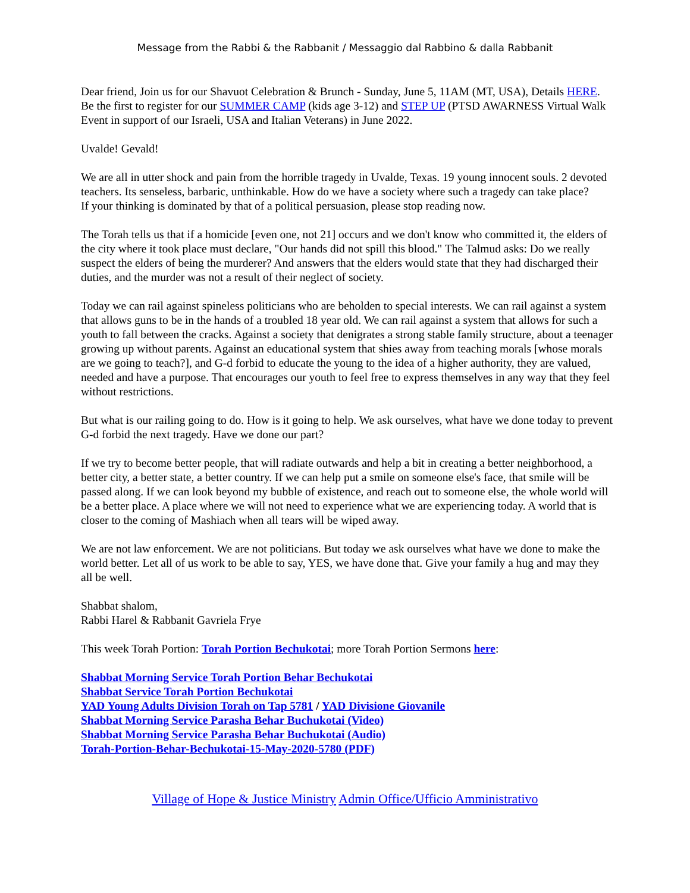Message from the Rabbi & the Rabbanit / Messaggio dal Rabbino & dalla Rabbanit
Dear friend, Join us for our Shavuot Celebration & Brunch - Sunday, June 5, 11AM (MT, USA), Details HERE.
Be the first to register for our SUMMER CAMP (kids age 3-12) and STEP UP (PTSD AWARNESS Virtual Walk Event in support of our Israeli, USA and Italian Veterans) in June 2022.
Uvalde! Gevald!
We are all in utter shock and pain from the horrible tragedy in Uvalde, Texas. 19 young innocent souls. 2 devoted teachers. Its senseless, barbaric, unthinkable. How do we have a society where such a tragedy can take place?
If your thinking is dominated by that of a political persuasion, please stop reading now.
The Torah tells us that if a homicide [even one, not 21] occurs and we don't know who committed it, the elders of the city where it took place must declare, "Our hands did not spill this blood." The Talmud asks: Do we really suspect the elders of being the murderer? And answers that the elders would state that they had discharged their duties, and the murder was not a result of their neglect of society.
Today we can rail against spineless politicians who are beholden to special interests. We can rail against a system that allows guns to be in the hands of a troubled 18 year old. We can rail against a system that allows for such a youth to fall between the cracks. Against a society that denigrates a strong stable family structure, about a teenager growing up without parents. Against an educational system that shies away from teaching morals [whose morals are we going to teach?], and G-d forbid to educate the young to the idea of a higher authority, they are valued, needed and have a purpose. That encourages our youth to feel free to express themselves in any way that they feel without restrictions.
But what is our railing going to do. How is it going to help. We ask ourselves, what have we done today to prevent G-d forbid the next tragedy. Have we done our part?
If we try to become better people, that will radiate outwards and help a bit in creating a better neighborhood, a better city, a better state, a better country. If we can help put a smile on someone else's face, that smile will be passed along. If we can look beyond my bubble of existence, and reach out to someone else, the whole world will be a better place. A place where we will not need to experience what we are experiencing today. A world that is closer to the coming of Mashiach when all tears will be wiped away.
We are not law enforcement. We are not politicians. But today we ask ourselves what have we done to make the world better. Let all of us work to be able to say, YES, we have done that. Give your family a hug and may they all be well.
Shabbat shalom,
Rabbi Harel & Rabbanit Gavriela Frye
This week Torah Portion: Torah Portion Bechukotai; more Torah Portion Sermons here:
Shabbat Morning Service Torah Portion Behar Bechukotai
Shabbat Service Torah Portion Bechukotai
YAD Young Adults Division Torah on Tap 5781 / YAD Divisione Giovanile
Shabbat Morning Service Parasha Behar Buchukotai (Video)
Shabbat Morning Service Parasha Behar Buchukotai (Audio)
Torah-Portion-Behar-Bechukotai-15-May-2020-5780 (PDF)
Village of Hope & Justice Ministry Admin Office/Ufficio Amministrativo